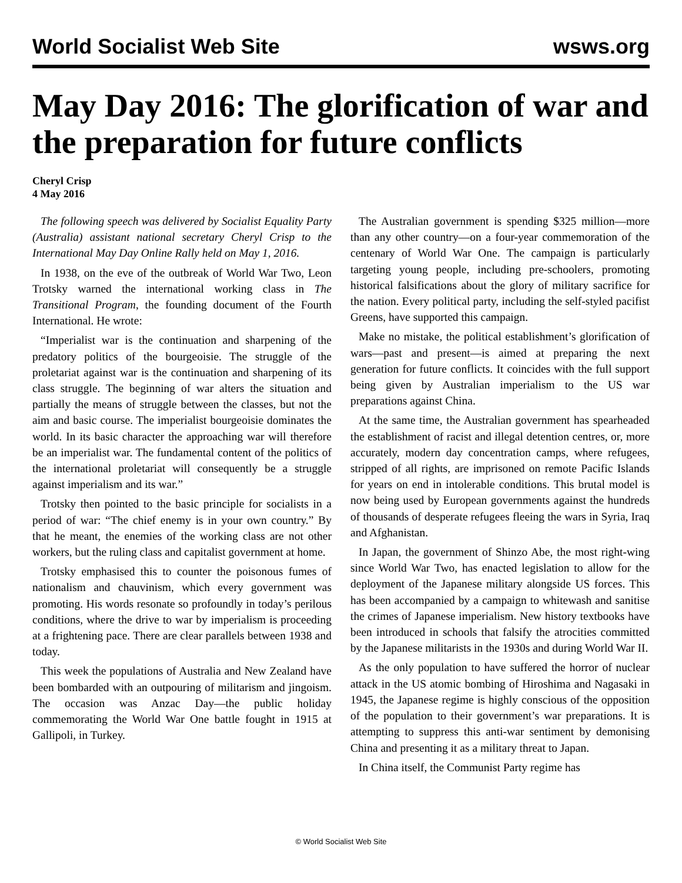World Socialist Web Site wsws.org
May Day 2016: The glorification of war and the preparation for future conflicts
Cheryl Crisp
4 May 2016
The following speech was delivered by Socialist Equality Party (Australia) assistant national secretary Cheryl Crisp to the International May Day Online Rally held on May 1, 2016.
In 1938, on the eve of the outbreak of World War Two, Leon Trotsky warned the international working class in The Transitional Program, the founding document of the Fourth International. He wrote:
“Imperialist war is the continuation and sharpening of the predatory politics of the bourgeoisie. The struggle of the proletariat against war is the continuation and sharpening of its class struggle. The beginning of war alters the situation and partially the means of struggle between the classes, but not the aim and basic course. The imperialist bourgeoisie dominates the world. In its basic character the approaching war will therefore be an imperialist war. The fundamental content of the politics of the international proletariat will consequently be a struggle against imperialism and its war.”
Trotsky then pointed to the basic principle for socialists in a period of war: “The chief enemy is in your own country.” By that he meant, the enemies of the working class are not other workers, but the ruling class and capitalist government at home.
Trotsky emphasised this to counter the poisonous fumes of nationalism and chauvinism, which every government was promoting. His words resonate so profoundly in today’s perilous conditions, where the drive to war by imperialism is proceeding at a frightening pace. There are clear parallels between 1938 and today.
This week the populations of Australia and New Zealand have been bombarded with an outpouring of militarism and jingoism. The occasion was Anzac Day—the public holiday commemorating the World War One battle fought in 1915 at Gallipoli, in Turkey.
The Australian government is spending $325 million—more than any other country—on a four-year commemoration of the centenary of World War One. The campaign is particularly targeting young people, including pre-schoolers, promoting historical falsifications about the glory of military sacrifice for the nation. Every political party, including the self-styled pacifist Greens, have supported this campaign.
Make no mistake, the political establishment’s glorification of wars—past and present—is aimed at preparing the next generation for future conflicts. It coincides with the full support being given by Australian imperialism to the US war preparations against China.
At the same time, the Australian government has spearheaded the establishment of racist and illegal detention centres, or, more accurately, modern day concentration camps, where refugees, stripped of all rights, are imprisoned on remote Pacific Islands for years on end in intolerable conditions. This brutal model is now being used by European governments against the hundreds of thousands of desperate refugees fleeing the wars in Syria, Iraq and Afghanistan.
In Japan, the government of Shinzo Abe, the most right-wing since World War Two, has enacted legislation to allow for the deployment of the Japanese military alongside US forces. This has been accompanied by a campaign to whitewash and sanitise the crimes of Japanese imperialism. New history textbooks have been introduced in schools that falsify the atrocities committed by the Japanese militarists in the 1930s and during World War II.
As the only population to have suffered the horror of nuclear attack in the US atomic bombing of Hiroshima and Nagasaki in 1945, the Japanese regime is highly conscious of the opposition of the population to their government’s war preparations. It is attempting to suppress this anti-war sentiment by demonising China and presenting it as a military threat to Japan.
In China itself, the Communist Party regime has
© World Socialist Web Site